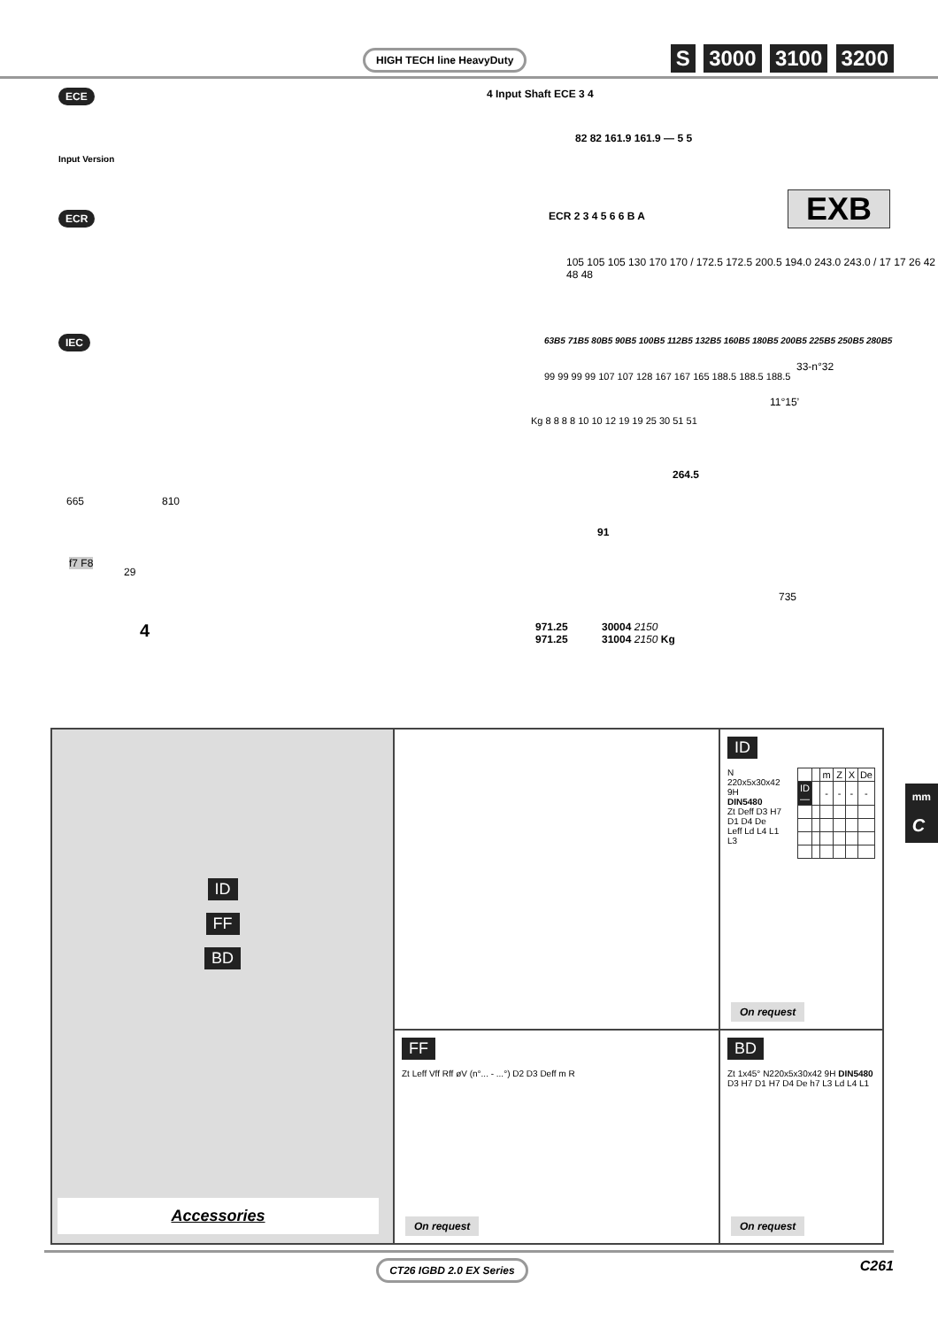HIGH TECH line HeavyDuty S 3000 3100 3200
ECE 4 Input Shaft ECE 3 4
Input Version
82 82 161.9 161.9 — 5 5
EXB ECR ECR 2 3 4 5 6 6 B A
105 105 105 130 170 170 / 172.5 172.5 200.5 194.0 243.0 243.0 / 17 17 26 42 48 48
IEC 63B5 71B5 80B5 90B5 100B5 112B5 132B5 160B5 180B5 200B5 225B5 250B5 280B5
99 99 99 99 107 107 128 167 167 165 188.5 188.5 188.5
Kg 8 8 8 8 10 10 12 19 19 25 30 51 51
33-n°32
11°15’
665 810
264.5
91
f7 F8
29
735
4 971.25
971.25
30004 2150
31004 2150 Kg
ID
N 220x5x30x42 9H
DIN5480
Zt Deff D3 H7 D1 D4 De
Leff Ld L4 L1 L3
| | | m | Z | X | De |
| --- | --- | --- | --- | --- | --- |
| ID— | | - | - | - | - |
On request
ID
FF
BD
Accessories
FF
Zt Leff Vff Rff øV (n°... - ...°) D2 D3 Deff m R
On request
BD
Zt 1x45° N220x5x30x42 9H DIN5480 D3 H7 D1 H7 D4 De h7 L3 Ld L4 L1
On request
mm
C
CT26 IGBD 2.0 EX Series C261